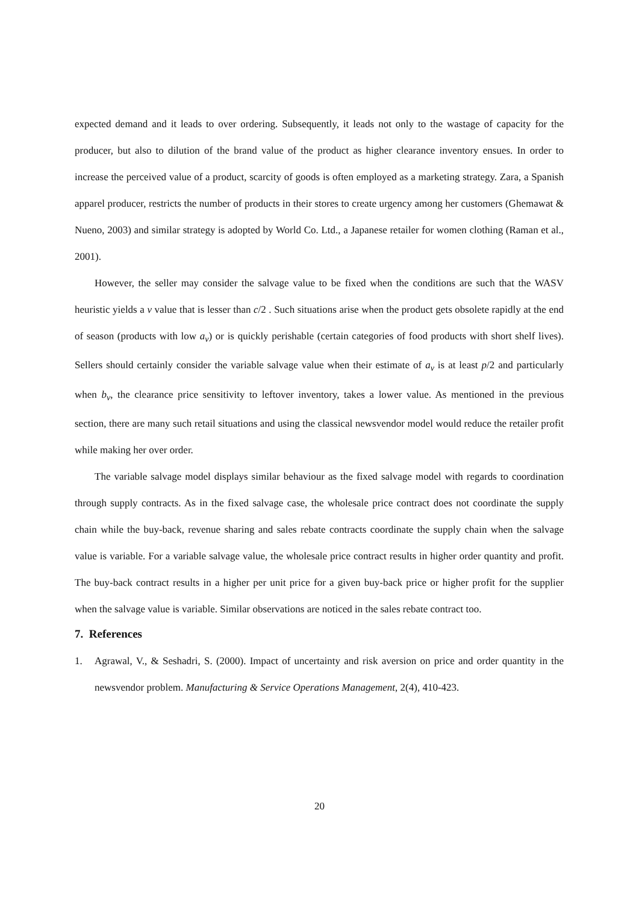expected demand and it leads to over ordering. Subsequently, it leads not only to the wastage of capacity for the producer, but also to dilution of the brand value of the product as higher clearance inventory ensues. In order to increase the perceived value of a product, scarcity of goods is often employed as a marketing strategy. Zara, a Spanish apparel producer, restricts the number of products in their stores to create urgency among her customers (Ghemawat & Nueno, 2003) and similar strategy is adopted by World Co. Ltd., a Japanese retailer for women clothing (Raman et al., 2001).
However, the seller may consider the salvage value to be fixed when the conditions are such that the WASV heuristic yields a v value that is lesser than c/2 . Such situations arise when the product gets obsolete rapidly at the end of season (products with low a<sub>v</sub>) or is quickly perishable (certain categories of food products with short shelf lives). Sellers should certainly consider the variable salvage value when their estimate of a<sub>v</sub> is at least p/2 and particularly when b<sub>v</sub>, the clearance price sensitivity to leftover inventory, takes a lower value. As mentioned in the previous section, there are many such retail situations and using the classical newsvendor model would reduce the retailer profit while making her over order.
The variable salvage model displays similar behaviour as the fixed salvage model with regards to coordination through supply contracts. As in the fixed salvage case, the wholesale price contract does not coordinate the supply chain while the buy-back, revenue sharing and sales rebate contracts coordinate the supply chain when the salvage value is variable. For a variable salvage value, the wholesale price contract results in higher order quantity and profit. The buy-back contract results in a higher per unit price for a given buy-back price or higher profit for the supplier when the salvage value is variable. Similar observations are noticed in the sales rebate contract too.
7. References
1. Agrawal, V., & Seshadri, S. (2000). Impact of uncertainty and risk aversion on price and order quantity in the newsvendor problem. Manufacturing & Service Operations Management, 2(4), 410-423.
20